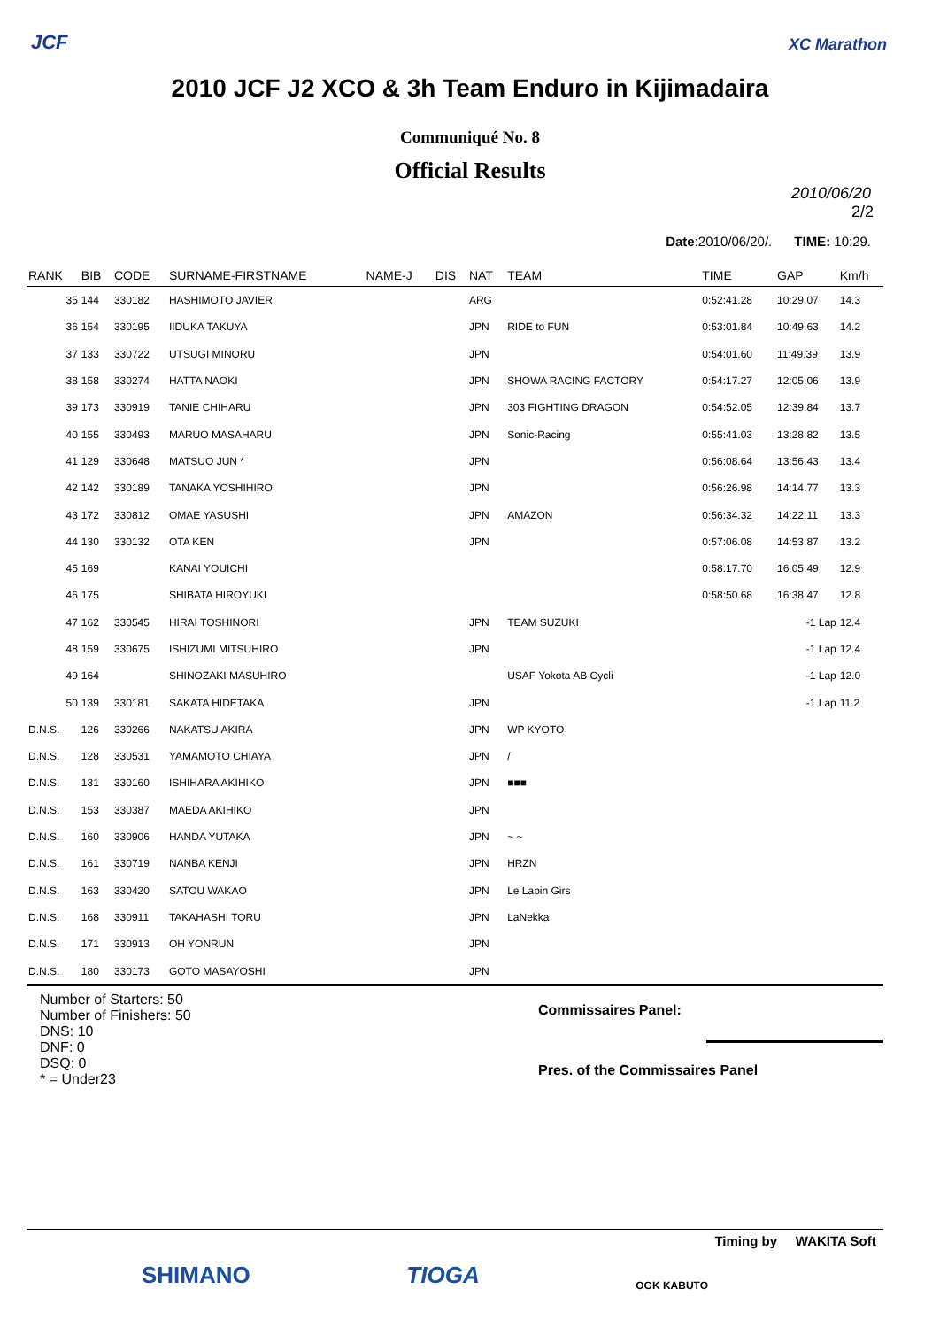JCF XC Marathon
2010 JCF J2 XCO & 3h Team Enduro in Kijimadaira
Communiqué No. 8
Official Results
2010/06/20
2/2
Date:2010/06/20/. TIME: 10:29.
| RANK | BIB | CODE | SURNAME-FIRSTNAME | NAME-J | DIS | NAT | TEAM | TIME | GAP | Km/h |
| --- | --- | --- | --- | --- | --- | --- | --- | --- | --- | --- |
| 35 | 144 | 330182 | HASHIMOTO JAVIER | | | ARG | | 0:52:41.28 | 10:29.07 | 14.3 |
| 36 | 154 | 330195 | IIDUKA TAKUYA | | | JPN | RIDE to FUN | 0:53:01.84 | 10:49.63 | 14.2 |
| 37 | 133 | 330722 | UTSUGI MINORU | | | JPN | | 0:54:01.60 | 11:49.39 | 13.9 |
| 38 | 158 | 330274 | HATTA NAOKI | | | JPN | SHOWA RACING FACTORY | 0:54:17.27 | 12:05.06 | 13.9 |
| 39 | 173 | 330919 | TANIE CHIHARU | | | JPN | 303 FIGHTING DRAGON | 0:54:52.05 | 12:39.84 | 13.7 |
| 40 | 155 | 330493 | MARUO MASAHARU | | | JPN | Sonic-Racing | 0:55:41.03 | 13:28.82 | 13.5 |
| 41 | 129 | 330648 | MATSUO JUN * | | | JPN | | 0:56:08.64 | 13:56.43 | 13.4 |
| 42 | 142 | 330189 | TANAKA YOSHIHIRO | | | JPN | | 0:56:26.98 | 14:14.77 | 13.3 |
| 43 | 172 | 330812 | OMAE YASUSHI | | | JPN | AMAZON | 0:56:34.32 | 14:22.11 | 13.3 |
| 44 | 130 | 330132 | OTA KEN | | | JPN | | 0:57:06.08 | 14:53.87 | 13.2 |
| 45 | 169 | | KANAI YOUICHI | | | | | 0:58:17.70 | 16:05.49 | 12.9 |
| 46 | 175 | | SHIBATA HIROYUKI | | | | | 0:58:50.68 | 16:38.47 | 12.8 |
| 47 | 162 | 330545 | HIRAI TOSHINORI | | | JPN | TEAM SUZUKI | | -1 Lap | 12.4 |
| 48 | 159 | 330675 | ISHIZUMI MITSUHIRO | | | JPN | | | -1 Lap | 12.4 |
| 49 | 164 | | SHINOZAKI MASUHIRO | | | | USAF Yokota AB Cycli | | -1 Lap | 12.0 |
| 50 | 139 | 330181 | SAKATA HIDETAKA | | | JPN | | | -1 Lap | 11.2 |
| D.N.S. | 126 | 330266 | NAKATSU AKIRA | | | JPN | WP KYOTO | | | |
| D.N.S. | 128 | 330531 | YAMAMOTO CHIAYA | | | JPN | / | | | |
| D.N.S. | 131 | 330160 | ISHIHARA AKIHIKO | | | JPN | ■■■ | | | |
| D.N.S. | 153 | 330387 | MAEDA AKIHIKO | | | JPN | | | | |
| D.N.S. | 160 | 330906 | HANDA YUTAKA | | | JPN | ~ ~ | | | |
| D.N.S. | 161 | 330719 | NANBA KENJI | | | JPN | HRZN | | | |
| D.N.S. | 163 | 330420 | SATOU WAKAO | | | JPN | Le Lapin Girs | | | |
| D.N.S. | 168 | 330911 | TAKAHASHI TORU | | | JPN | LaNekka | | | |
| D.N.S. | 171 | 330913 | OH YONRUN | | | JPN | | | | |
| D.N.S. | 180 | 330173 | GOTO MASAYOSHI | | | JPN | | | | |
Number of Starters: 50
Number of Finishers: 50
DNS: 10
DNF: 0
DSQ: 0
* = Under23
Commissaires Panel:
Pres. of the Commissaires Panel
Timing by WAKITA Soft
SHIMANO TIOGA OGK KABUTO